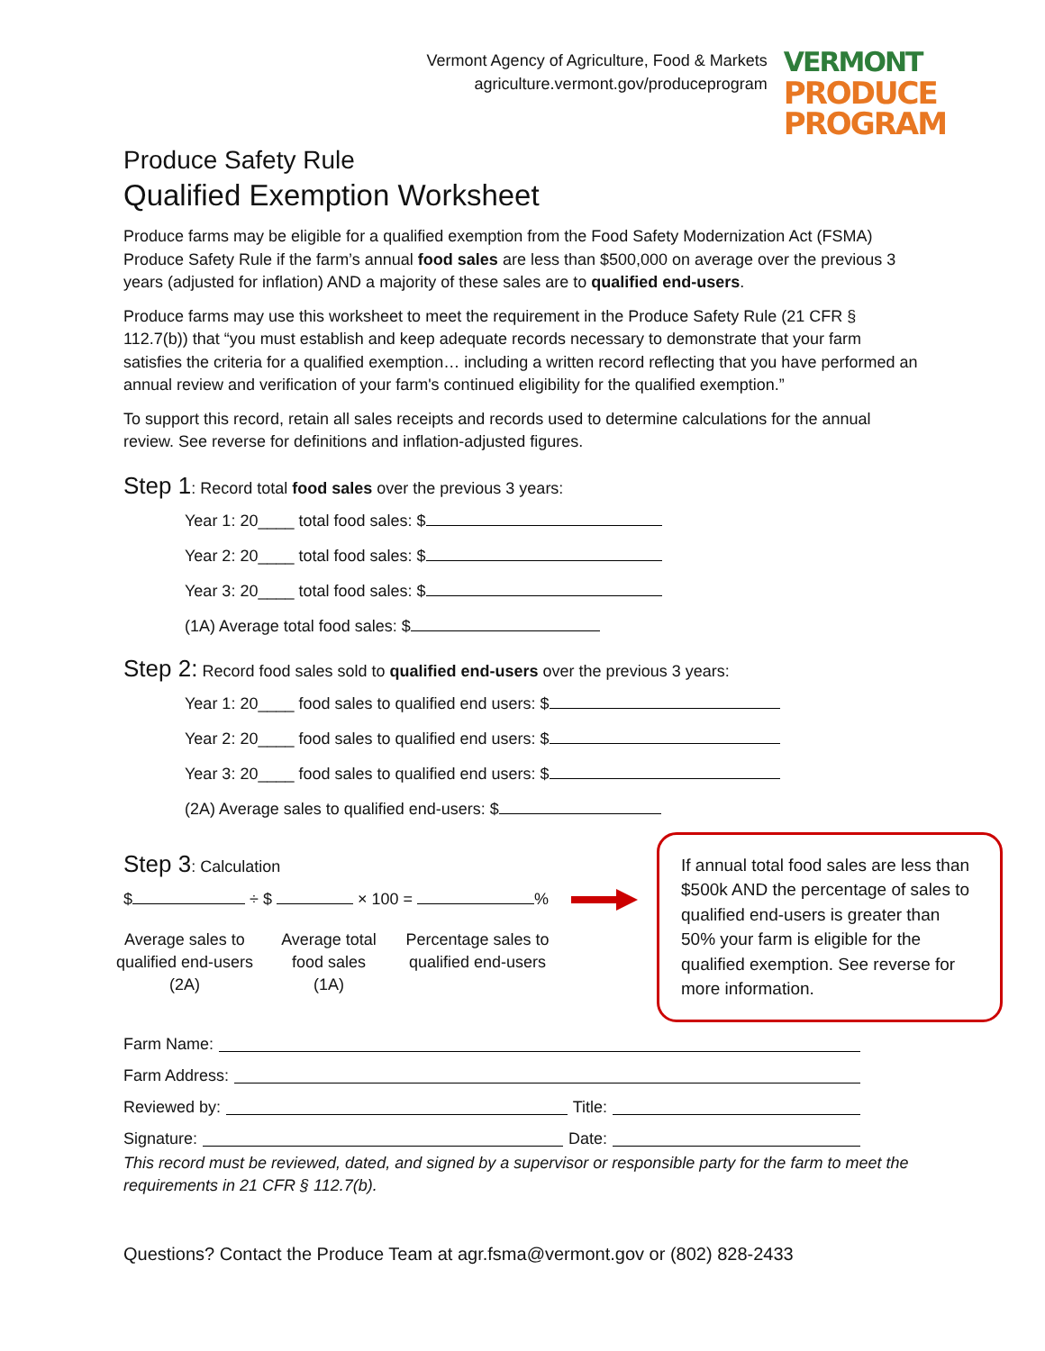Vermont Agency of Agriculture, Food & Markets
agriculture.vermont.gov/produceprogram
VERMONT
PRODUCE
PROGRAM
Produce Safety Rule
Qualified Exemption Worksheet
Produce farms may be eligible for a qualified exemption from the Food Safety Modernization Act (FSMA) Produce Safety Rule if the farm’s annual food sales are less than $500,000 on average over the previous 3 years (adjusted for inflation) AND a majority of these sales are to qualified end-users.
Produce farms may use this worksheet to meet the requirement in the Produce Safety Rule (21 CFR § 112.7(b)) that “you must establish and keep adequate records necessary to demonstrate that your farm satisfies the criteria for a qualified exemption… including a written record reflecting that you have performed an annual review and verification of your farm's continued eligibility for the qualified exemption.”
To support this record, retain all sales receipts and records used to determine calculations for the annual review. See reverse for definitions and inflation-adjusted figures.
Step 1: Record total food sales over the previous 3 years:
Year 1: 20____ total food sales: $
Year 2: 20____ total food sales: $
Year 3: 20____ total food sales: $
(1A) Average total food sales: $
Step 2: Record food sales sold to qualified end-users over the previous 3 years:
Year 1: 20____ food sales to qualified end users: $
Year 2: 20____ food sales to qualified end users: $
Year 3: 20____ food sales to qualified end users: $
(2A) Average sales to qualified end-users: $
Step 3: Calculation
$ ÷ $ × 100 = %
Average sales to qualified end-users (2A)
Average total food sales (1A)
Percentage sales to qualified end-users
If annual total food sales are less than $500k AND the percentage of sales to qualified end-users is greater than 50% your farm is eligible for the qualified exemption. See reverse for more information.
Farm Name:
Farm Address:
Reviewed by: Title:
Signature: Date:
This record must be reviewed, dated, and signed by a supervisor or responsible party for the farm to meet the requirements in 21 CFR § 112.7(b).
Questions? Contact the Produce Team at agr.fsma@vermont.gov or (802) 828-2433